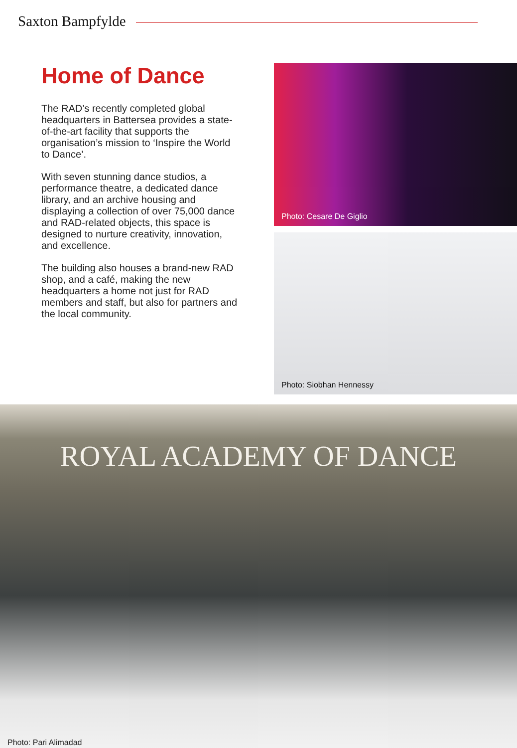Saxton Bampfylde
Home of Dance
The RAD’s recently completed global headquarters in Battersea provides a state-of-the-art facility that supports the organisation’s mission to ‘Inspire the World to Dance’.
With seven stunning dance studios, a performance theatre, a dedicated dance library, and an archive housing and displaying a collection of over 75,000 dance and RAD-related objects, this space is designed to nurture creativity, innovation, and excellence.
The building also houses a brand-new RAD shop, and a café, making the new headquarters a home not just for RAD members and staff, but also for partners and the local community.
Photo: Cesare De Giglio
Photo: Siobhan Hennessy
ROYAL ACADEMY OF DANCE
Photo: Pari Alimadad